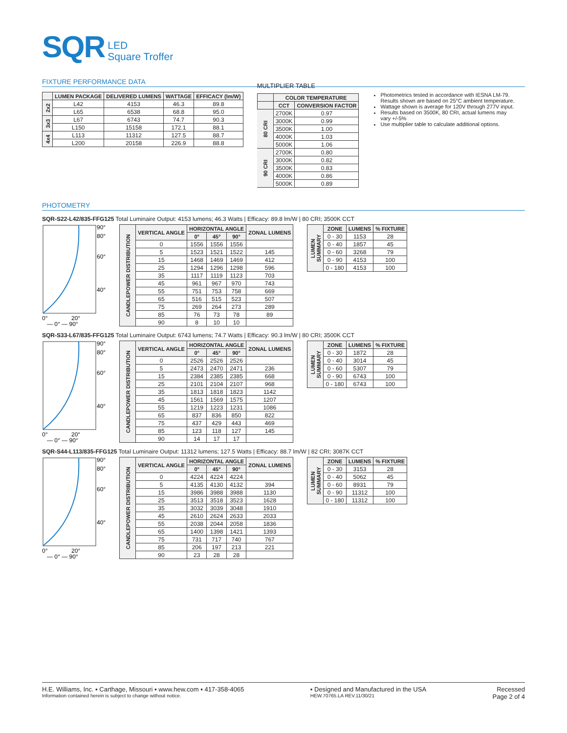SQR LED
Square Troffer
FIXTURE PERFORMANCE DATA
| | LUMEN PACKAGE | DELIVERED LUMENS | WATTAGE | EFFICACY (lm/W) |
| --- | --- | --- | --- | --- |
| 2x2 | L42 | 4153 | 46.3 | 89.8 |
| | L65 | 6538 | 68.8 | 95.0 |
| 3x3 | L67 | 6743 | 74.7 | 90.3 |
| | L150 | 15158 | 172.1 | 88.1 |
| 4x4 | L113 | 11312 | 127.5 | 88.7 |
| | L200 | 20158 | 226.9 | 88.8 |
MULTIPLIER TABLE
| | COLOR TEMPERATURE | |
| --- | --- | --- |
| | CCT | CONVERSION FACTOR |
| 80 CRI | 2700K | 0.97 |
| | 3000K | 0.99 |
| | 3500K | 1.00 |
| | 4000K | 1.03 |
| | 5000K | 1.06 |
| 90 CRI | 2700K | 0.80 |
| | 3000K | 0.82 |
| | 3500K | 0.83 |
| | 4000K | 0.86 |
| | 5000K | 0.89 |
Photometrics tested in accordance with IESNA LM-79. Results shown are based on 25°C ambient temperature.
Wattage shown is average for 120V through 277V input.
Results based on 3500K, 80 CRI, actual lumens may vary +/-5%
Use multiplier table to calculate additional options.
PHOTOMETRY
SQR-S22-L42/835-FFG125 Total Luminaire Output: 4153 lumens; 46.3 Watts | Efficacy: 89.8 lm/W | 80 CRI; 3500K CCT
90°
80°
60°
40°
0°
20°
— 0° — 90°
| CANDLEPOWER DISTRIBUTION | VERTICAL ANGLE | HORIZONTAL ANGLE | | | ZONAL LUMENS |
| | | 0° | 45° | 90° | |
| | 0 | 1556 | 1556 | 1556 | |
| | 5 | 1523 | 1521 | 1522 | 145 |
| | 15 | 1468 | 1469 | 1469 | 412 |
| | 25 | 1294 | 1296 | 1298 | 596 |
| | 35 | 1117 | 1119 | 1123 | 703 |
| | 45 | 961 | 967 | 970 | 743 |
| | 55 | 751 | 753 | 758 | 669 |
| | 65 | 516 | 515 | 523 | 507 |
| | 75 | 269 | 264 | 273 | 289 |
| | 85 | 76 | 73 | 78 | 89 |
| | 90 | 8 | 10 | 10 | |
| LUMEN SUMMARY | ZONE | LUMENS | % FIXTURE |
| | 0 - 30 | 1153 | 28 |
| | 0 - 40 | 1857 | 45 |
| | 0 - 60 | 3268 | 79 |
| | 0 - 90 | 4153 | 100 |
| | 0 - 180 | 4153 | 100 |
SQR-S33-L67/835-FFG125 Total Luminaire Output: 6743 lumens; 74.7 Watts | Efficacy: 90.3 lm/W | 80 CRI; 3500K CCT
90°
80°
60°
40°
0°
20°
— 0° — 90°
| CANDLEPOWER DISTRIBUTION | VERTICAL ANGLE | HORIZONTAL ANGLE | | | ZONAL LUMENS |
| | | 0° | 45° | 90° | |
| | 0 | 2526 | 2526 | 2526 | |
| | 5 | 2473 | 2470 | 2471 | 236 |
| | 15 | 2384 | 2385 | 2385 | 668 |
| | 25 | 2101 | 2104 | 2107 | 968 |
| | 35 | 1813 | 1818 | 1823 | 1142 |
| | 45 | 1561 | 1569 | 1575 | 1207 |
| | 55 | 1219 | 1223 | 1231 | 1086 |
| | 65 | 837 | 836 | 850 | 822 |
| | 75 | 437 | 429 | 443 | 469 |
| | 85 | 123 | 118 | 127 | 145 |
| | 90 | 14 | 17 | 17 | |
| LUMEN SUMMARY | ZONE | LUMENS | % FIXTURE |
| | 0 - 30 | 1872 | 28 |
| | 0 - 40 | 3014 | 45 |
| | 0 - 60 | 5307 | 79 |
| | 0 - 90 | 6743 | 100 |
| | 0 - 180 | 6743 | 100 |
SQR-S44-L113/835-FFG125 Total Luminaire Output: 11312 lumens; 127.5 Watts | Efficacy: 88.7 lm/W | 82 CRI; 3087K CCT
90°
80°
60°
40°
0°
20°
— 0° — 90°
| CANDLEPOWER DISTRIBUTION | VERTICAL ANGLE | HORIZONTAL ANGLE | | | ZONAL LUMENS |
| | | 0° | 45° | 90° | |
| | 0 | 4224 | 4224 | 4224 | |
| | 5 | 4135 | 4130 | 4132 | 394 |
| | 15 | 3986 | 3988 | 3988 | 1130 |
| | 25 | 3513 | 3518 | 3523 | 1628 |
| | 35 | 3032 | 3039 | 3048 | 1910 |
| | 45 | 2610 | 2624 | 2633 | 2033 |
| | 55 | 2038 | 2044 | 2058 | 1836 |
| | 65 | 1400 | 1398 | 1421 | 1393 |
| | 75 | 731 | 717 | 740 | 767 |
| | 85 | 206 | 197 | 213 | 221 |
| | 90 | 23 | 28 | 28 | |
| LUMEN SUMMARY | ZONE | LUMENS | % FIXTURE |
| | 0 - 30 | 3153 | 28 |
| | 0 - 40 | 5062 | 45 |
| | 0 - 60 | 8931 | 79 |
| | 0 - 90 | 11312 | 100 |
| | 0 - 180 | 11312 | 100 |
H.E. Williams, Inc. ▪ Carthage, Missouri ▪ www.hew.com ▪ 417-358-4065
Information contained herein is subject to change without notice.
▪ Designed and Manufactured in the USA
HEW.70765.LA REV.11/30/21
Recessed
Page 2 of 4